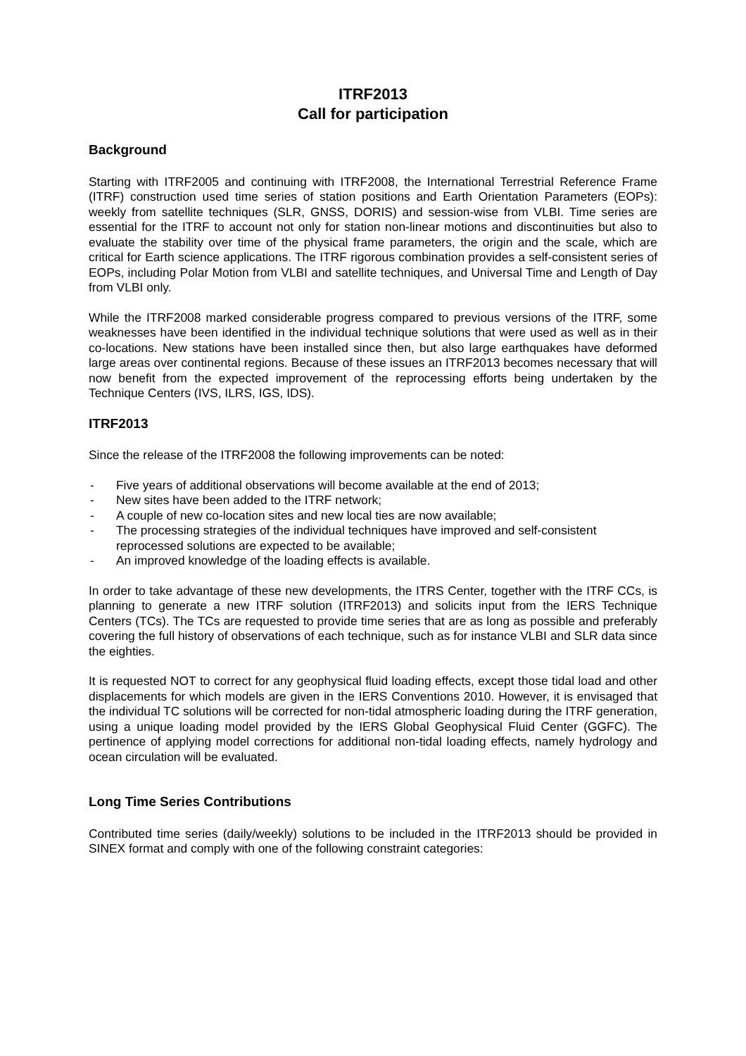ITRF2013
Call for participation
Background
Starting with ITRF2005 and continuing with ITRF2008, the International Terrestrial Reference Frame (ITRF) construction used time series of station positions and Earth Orientation Parameters (EOPs): weekly from satellite techniques (SLR, GNSS, DORIS) and session-wise from VLBI. Time series are essential for the ITRF to account not only for station non-linear motions and discontinuities but also to evaluate the stability over time of the physical frame parameters, the origin and the scale, which are critical for Earth science applications. The ITRF rigorous combination provides a self-consistent series of EOPs, including Polar Motion from VLBI and satellite techniques, and Universal Time and Length of Day from VLBI only.
While the ITRF2008 marked considerable progress compared to previous versions of the ITRF, some weaknesses have been identified in the individual technique solutions that were used as well as in their co-locations. New stations have been installed since then, but also large earthquakes have deformed large areas over continental regions. Because of these issues an ITRF2013 becomes necessary that will now benefit from the expected improvement of the reprocessing efforts being undertaken by the Technique Centers (IVS, ILRS, IGS, IDS).
ITRF2013
Since the release of the ITRF2008 the following improvements can be noted:
- Five years of additional observations will become available at the end of 2013;
- New sites have been added to the ITRF network;
- A couple of new co-location sites and new local ties are now available;
- The processing strategies of the individual techniques have improved and self-consistent reprocessed solutions are expected to be available;
- An improved knowledge of the loading effects is available.
In order to take advantage of these new developments, the ITRS Center, together with the ITRF CCs, is planning to generate a new ITRF solution (ITRF2013) and solicits input from the IERS Technique Centers (TCs). The TCs are requested to provide time series that are as long as possible and preferably covering the full history of observations of each technique, such as for instance VLBI and SLR data since the eighties.
It is requested NOT to correct for any geophysical fluid loading effects, except those tidal load and other displacements for which models are given in the IERS Conventions 2010. However, it is envisaged that the individual TC solutions will be corrected for non-tidal atmospheric loading during the ITRF generation, using a unique loading model provided by the IERS Global Geophysical Fluid Center (GGFC). The pertinence of applying model corrections for additional non-tidal loading effects, namely hydrology and ocean circulation will be evaluated.
Long Time Series Contributions
Contributed time series (daily/weekly) solutions to be included in the ITRF2013 should be provided in SINEX format and comply with one of the following constraint categories: